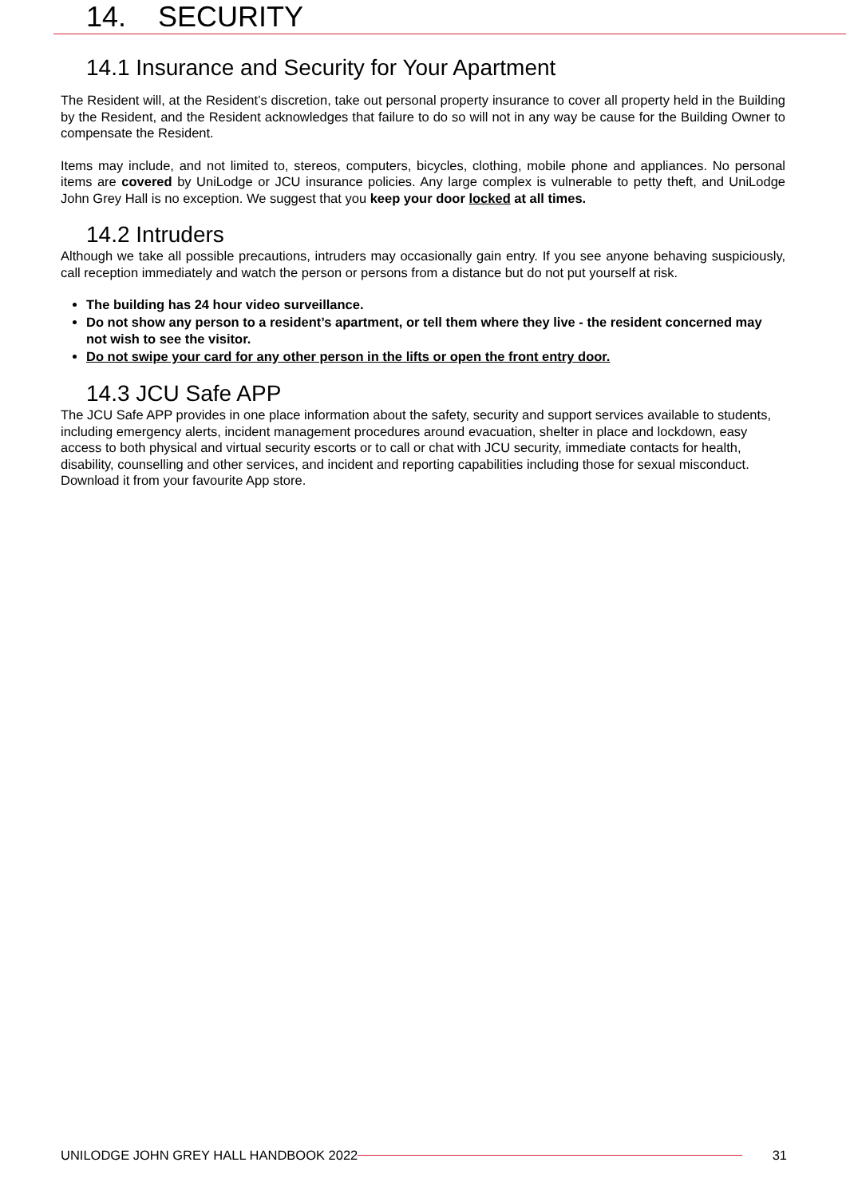14. SECURITY
14.1 Insurance and Security for Your Apartment
The Resident will, at the Resident’s discretion, take out personal property insurance to cover all property held in the Building by the Resident, and the Resident acknowledges that failure to do so will not in any way be cause for the Building Owner to compensate the Resident.
Items may include, and not limited to, stereos, computers, bicycles, clothing, mobile phone and appliances. No personal items are covered by UniLodge or JCU insurance policies. Any large complex is vulnerable to petty theft, and UniLodge John Grey Hall is no exception. We suggest that you keep your door locked at all times.
14.2 Intruders
Although we take all possible precautions, intruders may occasionally gain entry. If you see anyone behaving suspiciously, call reception immediately and watch the person or persons from a distance but do not put yourself at risk.
The building has 24 hour video surveillance.
Do not show any person to a resident’s apartment, or tell them where they live - the resident concerned may not wish to see the visitor.
Do not swipe your card for any other person in the lifts or open the front entry door.
14.3 JCU Safe APP
The JCU Safe APP provides in one place information about the safety, security and support services available to students, including emergency alerts, incident management procedures around evacuation, shelter in place and lockdown, easy access to both physical and virtual security escorts or to call or chat with JCU security, immediate contacts for health, disability, counselling and other services, and incident and reporting capabilities including those for sexual misconduct. Download it from your favourite App store.
UNILODGE JOHN GREY HALL HANDBOOK 2022 31